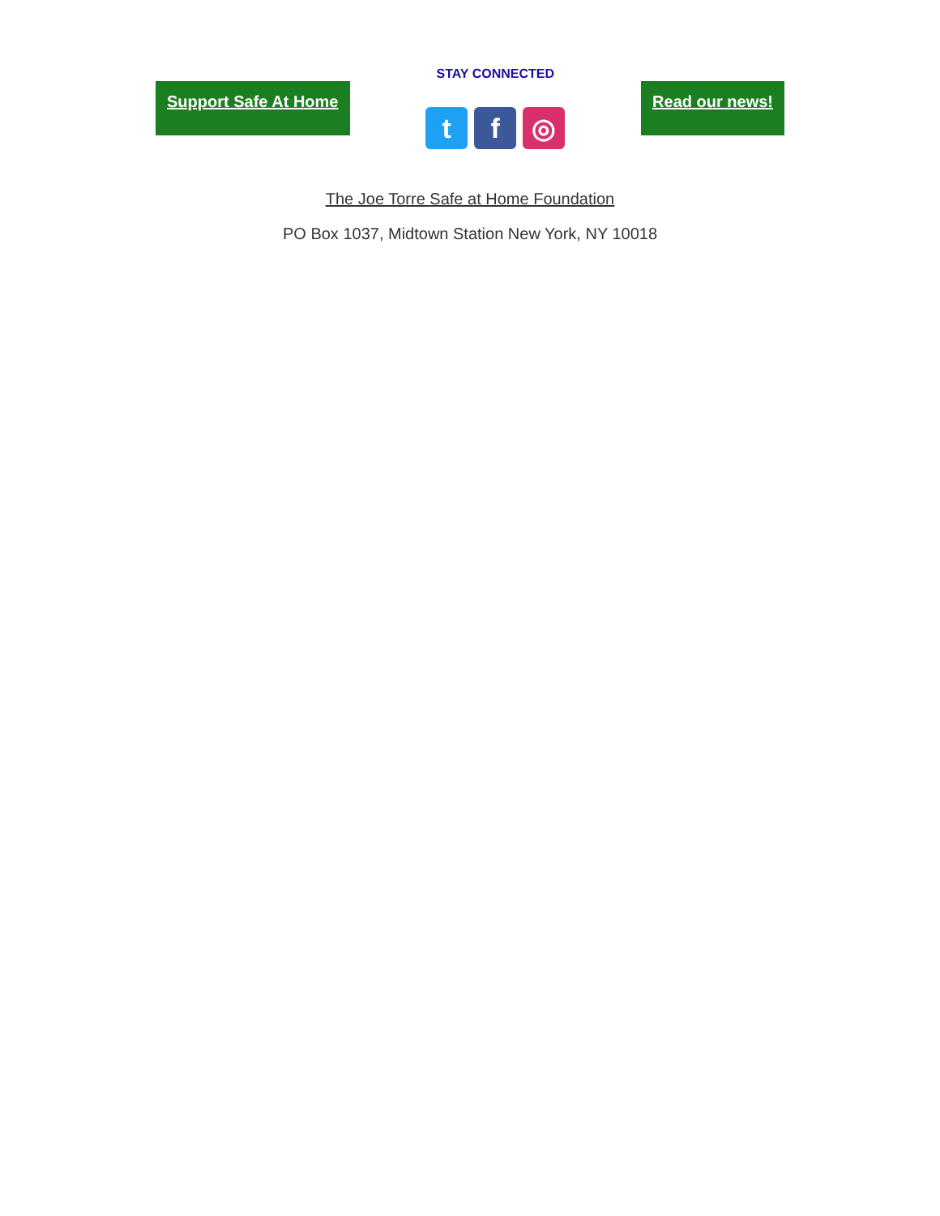Support Safe At Home
STAY CONNECTED
t f ◎
Read our news!
The Joe Torre Safe at Home Foundation
PO Box 1037, Midtown Station New York, NY 10018